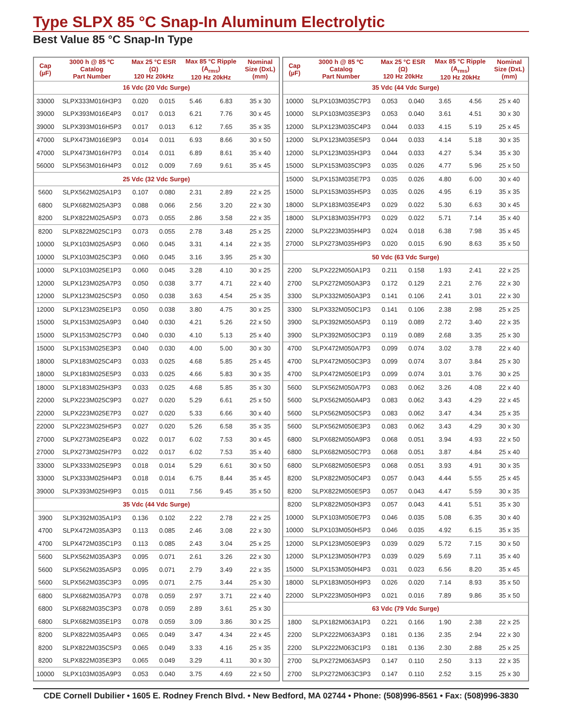Type SLPX 85 °C Snap-In Aluminum Electrolytic
Best Value 85 °C Snap-In Type
| Cap (µF) | 3000 h @ 85 ºC Catalog Part Number | Max 25 °C ESR (Ω) 120 Hz 20kHz | | Max 85 °C Ripple (A<sub>rms</sub>) 120 Hz 20kHz | | Nominal Size (DxL) (mm) |
| --- | --- | --- | --- | --- | --- | --- |
| 16 Vdc (20 Vdc Surge) | | | | | | |
| 33000 | SLPX333M016H3P3 | 0.020 | 0.015 | 5.46 | 6.83 | 35 x 30 |
| 39000 | SLPX393M016E4P3 | 0.017 | 0.013 | 6.21 | 7.76 | 30 x 45 |
| 39000 | SLPX393M016H5P3 | 0.017 | 0.013 | 6.12 | 7.65 | 35 x 35 |
| 47000 | SLPX473M016E9P3 | 0.014 | 0.011 | 6.93 | 8.66 | 30 x 50 |
| 47000 | SLPX473M016H7P3 | 0.014 | 0.011 | 6.89 | 8.61 | 35 x 40 |
| 56000 | SLPX563M016H4P3 | 0.012 | 0.009 | 7.69 | 9.61 | 35 x 45 |
| 25 Vdc (32 Vdc Surge) | | | | | | |
| 5600 | SLPX562M025A1P3 | 0.107 | 0.080 | 2.31 | 2.89 | 22 x 25 |
| 6800 | SLPX682M025A3P3 | 0.088 | 0.066 | 2.56 | 3.20 | 22 x 30 |
| 8200 | SLPX822M025A5P3 | 0.073 | 0.055 | 2.86 | 3.58 | 22 x 35 |
| 8200 | SLPX822M025C1P3 | 0.073 | 0.055 | 2.78 | 3.48 | 25 x 25 |
| 10000 | SLPX103M025A5P3 | 0.060 | 0.045 | 3.31 | 4.14 | 22 x 35 |
| 10000 | SLPX103M025C3P3 | 0.060 | 0.045 | 3.16 | 3.95 | 25 x 30 |
| 10000 | SLPX103M025E1P3 | 0.060 | 0.045 | 3.28 | 4.10 | 30 x 25 |
| 12000 | SLPX123M025A7P3 | 0.050 | 0.038 | 3.77 | 4.71 | 22 x 40 |
| 12000 | SLPX123M025C5P3 | 0.050 | 0.038 | 3.63 | 4.54 | 25 x 35 |
| 12000 | SLPX123M025E1P3 | 0.050 | 0.038 | 3.80 | 4.75 | 30 x 25 |
| 15000 | SLPX153M025A9P3 | 0.040 | 0.030 | 4.21 | 5.26 | 22 x 50 |
| 15000 | SLPX153M025C7P3 | 0.040 | 0.030 | 4.10 | 5.13 | 25 x 40 |
| 15000 | SLPX153M025E3P3 | 0.040 | 0.030 | 4.00 | 5.00 | 30 x 30 |
| 18000 | SLPX183M025C4P3 | 0.033 | 0.025 | 4.68 | 5.85 | 25 x 45 |
| 18000 | SLPX183M025E5P3 | 0.033 | 0.025 | 4.66 | 5.83 | 30 x 35 |
| 18000 | SLPX183M025H3P3 | 0.033 | 0.025 | 4.68 | 5.85 | 35 x 30 |
| 22000 | SLPX223M025C9P3 | 0.027 | 0.020 | 5.29 | 6.61 | 25 x 50 |
| 22000 | SLPX223M025E7P3 | 0.027 | 0.020 | 5.33 | 6.66 | 30 x 40 |
| 22000 | SLPX223M025H5P3 | 0.027 | 0.020 | 5.26 | 6.58 | 35 x 35 |
| 27000 | SLPX273M025E4P3 | 0.022 | 0.017 | 6.02 | 7.53 | 30 x 45 |
| 27000 | SLPX273M025H7P3 | 0.022 | 0.017 | 6.02 | 7.53 | 35 x 40 |
| 33000 | SLPX333M025E9P3 | 0.018 | 0.014 | 5.29 | 6.61 | 30 x 50 |
| 33000 | SLPX333M025H4P3 | 0.018 | 0.014 | 6.75 | 8.44 | 35 x 45 |
| 39000 | SLPX393M025H9P3 | 0.015 | 0.011 | 7.56 | 9.45 | 35 x 50 |
| 35 Vdc (44 Vdc Surge) | | | | | | |
| 3900 | SLPX392M035A1P3 | 0.136 | 0.102 | 2.22 | 2.78 | 22 x 25 |
| 4700 | SLPX472M035A3P3 | 0.113 | 0.085 | 2.46 | 3.08 | 22 x 30 |
| 4700 | SLPX472M035C1P3 | 0.113 | 0.085 | 2.43 | 3.04 | 25 x 25 |
| 5600 | SLPX562M035A3P3 | 0.095 | 0.071 | 2.61 | 3.26 | 22 x 30 |
| 5600 | SLPX562M035A5P3 | 0.095 | 0.071 | 2.79 | 3.49 | 22 x 35 |
| 5600 | SLPX562M035C3P3 | 0.095 | 0.071 | 2.75 | 3.44 | 25 x 30 |
| 6800 | SLPX682M035A7P3 | 0.078 | 0.059 | 2.97 | 3.71 | 22 x 40 |
| 6800 | SLPX682M035C3P3 | 0.078 | 0.059 | 2.89 | 3.61 | 25 x 30 |
| 6800 | SLPX682M035E1P3 | 0.078 | 0.059 | 3.09 | 3.86 | 30 x 25 |
| 8200 | SLPX822M035A4P3 | 0.065 | 0.049 | 3.47 | 4.34 | 22 x 45 |
| 8200 | SLPX822M035C5P3 | 0.065 | 0.049 | 3.33 | 4.16 | 25 x 35 |
| 8200 | SLPX822M035E3P3 | 0.065 | 0.049 | 3.29 | 4.11 | 30 x 30 |
| 10000 | SLPX103M035A9P3 | 0.053 | 0.040 | 3.75 | 4.69 | 22 x 50 |
| Cap (µF) | 3000 h @ 85 ºC Catalog Part Number | Max 25 °C ESR (Ω) 120 Hz 20kHz | | Max 85 °C Ripple (A<sub>rms</sub>) 120 Hz 20kHz | | Nominal Size (DxL) (mm) |
| --- | --- | --- | --- | --- | --- | --- |
| 35 Vdc (44 Vdc Surge) | | | | | | |
| 10000 | SLPX103M035C7P3 | 0.053 | 0.040 | 3.65 | 4.56 | 25 x 40 |
| 10000 | SLPX103M035E3P3 | 0.053 | 0.040 | 3.61 | 4.51 | 30 x 30 |
| 12000 | SLPX123M035C4P3 | 0.044 | 0.033 | 4.15 | 5.19 | 25 x 45 |
| 12000 | SLPX123M035E5P3 | 0.044 | 0.033 | 4.14 | 5.18 | 30 x 35 |
| 12000 | SLPX123M035H3P3 | 0.044 | 0.033 | 4.27 | 5.34 | 35 x 30 |
| 15000 | SLPX153M035C9P3 | 0.035 | 0.026 | 4.77 | 5.96 | 25 x 50 |
| 15000 | SLPX153M035E7P3 | 0.035 | 0.026 | 4.80 | 6.00 | 30 x 40 |
| 15000 | SLPX153M035H5P3 | 0.035 | 0.026 | 4.95 | 6.19 | 35 x 35 |
| 18000 | SLPX183M035E4P3 | 0.029 | 0.022 | 5.30 | 6.63 | 30 x 45 |
| 18000 | SLPX183M035H7P3 | 0.029 | 0.022 | 5.71 | 7.14 | 35 x 40 |
| 22000 | SLPX223M035H4P3 | 0.024 | 0.018 | 6.38 | 7.98 | 35 x 45 |
| 27000 | SLPX273M035H9P3 | 0.020 | 0.015 | 6.90 | 8.63 | 35 x 50 |
| 50 Vdc (63 Vdc Surge) | | | | | | |
| 2200 | SLPX222M050A1P3 | 0.211 | 0.158 | 1.93 | 2.41 | 22 x 25 |
| 2700 | SLPX272M050A3P3 | 0.172 | 0.129 | 2.21 | 2.76 | 22 x 30 |
| 3300 | SLPX332M050A3P3 | 0.141 | 0.106 | 2.41 | 3.01 | 22 x 30 |
| 3300 | SLPX332M050C1P3 | 0.141 | 0.106 | 2.38 | 2.98 | 25 x 25 |
| 3900 | SLPX392M050A5P3 | 0.119 | 0.089 | 2.72 | 3.40 | 22 x 35 |
| 3900 | SLPX392M050C3P3 | 0.119 | 0.089 | 2.68 | 3.35 | 25 x 30 |
| 4700 | SLPX472M050A7P3 | 0.099 | 0.074 | 3.02 | 3.78 | 22 x 40 |
| 4700 | SLPX472M050C3P3 | 0.099 | 0.074 | 3.07 | 3.84 | 25 x 30 |
| 4700 | SLPX472M050E1P3 | 0.099 | 0.074 | 3.01 | 3.76 | 30 x 25 |
| 5600 | SLPX562M050A7P3 | 0.083 | 0.062 | 3.26 | 4.08 | 22 x 40 |
| 5600 | SLPX562M050A4P3 | 0.083 | 0.062 | 3.43 | 4.29 | 22 x 45 |
| 5600 | SLPX562M050C5P3 | 0.083 | 0.062 | 3.47 | 4.34 | 25 x 35 |
| 5600 | SLPX562M050E3P3 | 0.083 | 0.062 | 3.43 | 4.29 | 30 x 30 |
| 6800 | SLPX682M050A9P3 | 0.068 | 0.051 | 3.94 | 4.93 | 22 x 50 |
| 6800 | SLPX682M050C7P3 | 0.068 | 0.051 | 3.87 | 4.84 | 25 x 40 |
| 6800 | SLPX682M050E5P3 | 0.068 | 0.051 | 3.93 | 4.91 | 30 x 35 |
| 8200 | SLPX822M050C4P3 | 0.057 | 0.043 | 4.44 | 5.55 | 25 x 45 |
| 8200 | SLPX822M050E5P3 | 0.057 | 0.043 | 4.47 | 5.59 | 30 x 35 |
| 8200 | SLPX822M050H3P3 | 0.057 | 0.043 | 4.41 | 5.51 | 35 x 30 |
| 10000 | SLPX103M050E7P3 | 0.046 | 0.035 | 5.08 | 6.35 | 30 x 40 |
| 10000 | SLPX103M050H5P3 | 0.046 | 0.035 | 4.92 | 6.15 | 35 x 35 |
| 12000 | SLPX123M050E9P3 | 0.039 | 0.029 | 5.72 | 7.15 | 30 x 50 |
| 12000 | SLPX123M050H7P3 | 0.039 | 0.029 | 5.69 | 7.11 | 35 x 40 |
| 15000 | SLPX153M050H4P3 | 0.031 | 0.023 | 6.56 | 8.20 | 35 x 45 |
| 18000 | SLPX183M050H9P3 | 0.026 | 0.020 | 7.14 | 8.93 | 35 x 50 |
| 22000 | SLPX223M050H9P3 | 0.021 | 0.016 | 7.89 | 9.86 | 35 x 50 |
| 63 Vdc (79 Vdc Surge) | | | | | | |
| 1800 | SLPX182M063A1P3 | 0.221 | 0.166 | 1.90 | 2.38 | 22 x 25 |
| 2200 | SLPX222M063A3P3 | 0.181 | 0.136 | 2.35 | 2.94 | 22 x 30 |
| 2200 | SLPX222M063C1P3 | 0.181 | 0.136 | 2.30 | 2.88 | 25 x 25 |
| 2700 | SLPX272M063A5P3 | 0.147 | 0.110 | 2.50 | 3.13 | 22 x 35 |
| 2700 | SLPX272M063C3P3 | 0.147 | 0.110 | 2.52 | 3.15 | 25 x 30 |
CDE Cornell Dubilier • 1605 E. Rodney French Blvd. • New Bedford, MA 02744 • Phone: (508)996-8561 • Fax: (508)996-3830